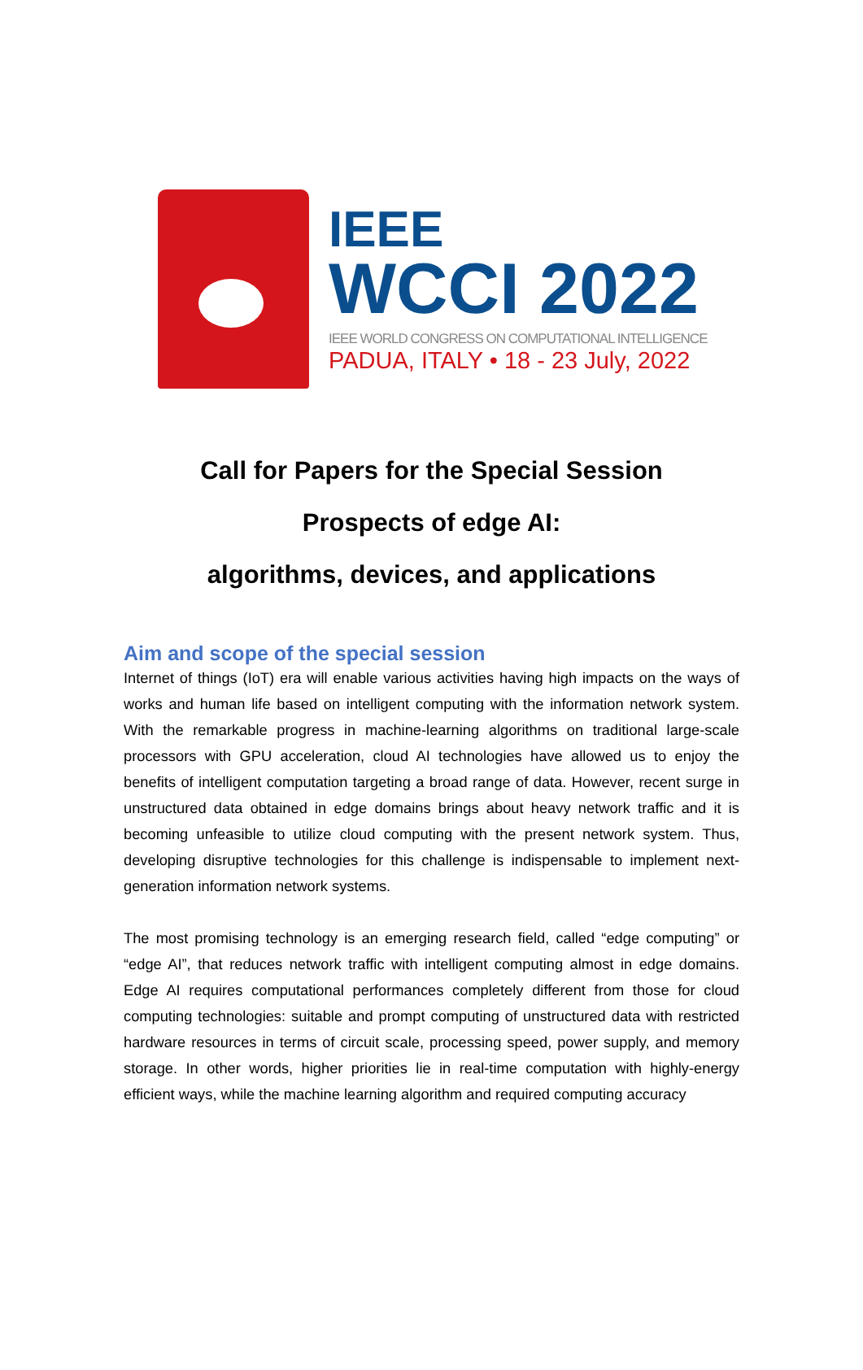IEEE
WCCI 2022
IEEE WORLD CONGRESS ON COMPUTATIONAL INTELLIGENCE
PADUA, ITALY • 18 - 23 July, 2022
Call for Papers for the Special Session
Prospects of edge AI:
algorithms, devices, and applications
Aim and scope of the special session
Internet of things (IoT) era will enable various activities having high impacts on the ways of works and human life based on intelligent computing with the information network system. With the remarkable progress in machine-learning algorithms on traditional large-scale processors with GPU acceleration, cloud AI technologies have allowed us to enjoy the benefits of intelligent computation targeting a broad range of data. However, recent surge in unstructured data obtained in edge domains brings about heavy network traffic and it is becoming unfeasible to utilize cloud computing with the present network system. Thus, developing disruptive technologies for this challenge is indispensable to implement next-generation information network systems.
The most promising technology is an emerging research field, called “edge computing” or “edge AI”, that reduces network traffic with intelligent computing almost in edge domains. Edge AI requires computational performances completely different from those for cloud computing technologies: suitable and prompt computing of unstructured data with restricted hardware resources in terms of circuit scale, processing speed, power supply, and memory storage. In other words, higher priorities lie in real-time computation with highly-energy efficient ways, while the machine learning algorithm and required computing accuracy